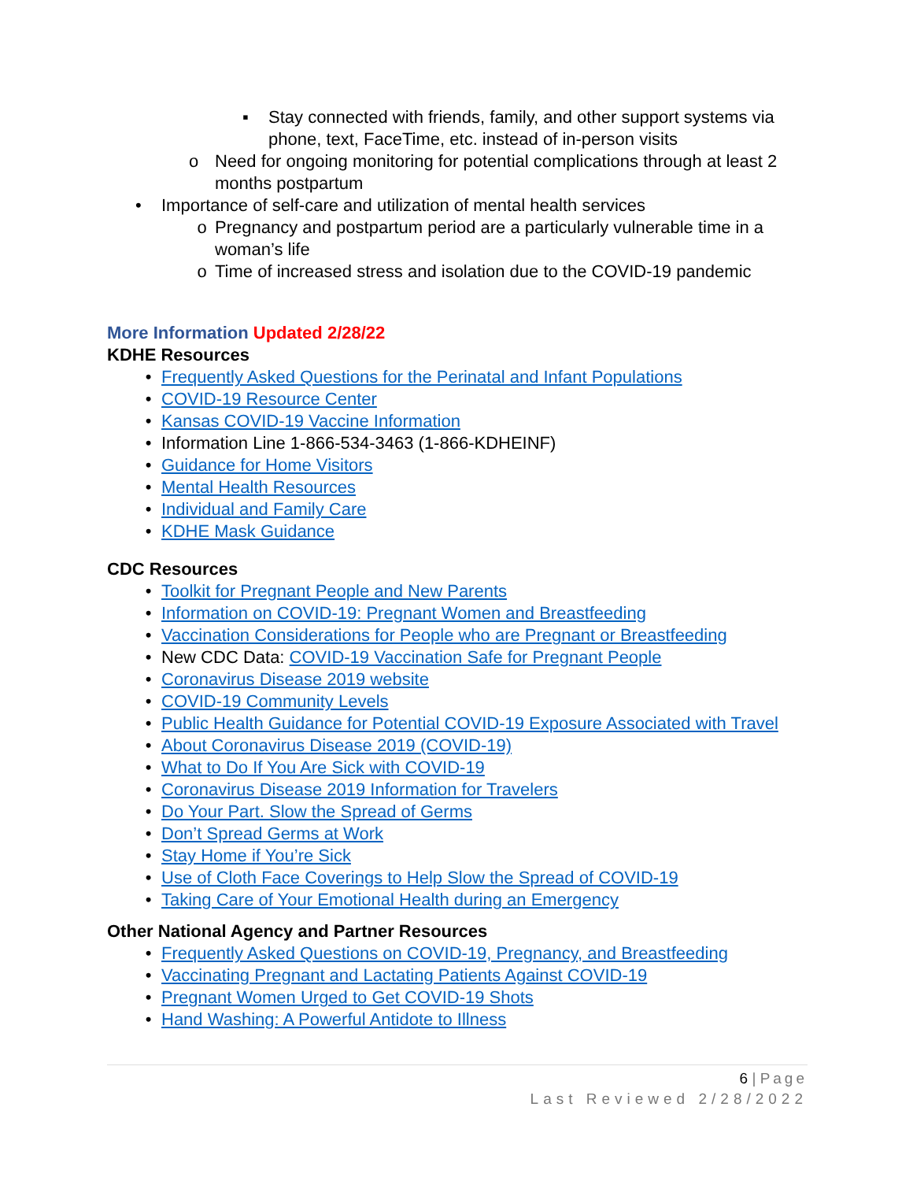▪ Stay connected with friends, family, and other support systems via phone, text, FaceTime, etc. instead of in-person visits
o Need for ongoing monitoring for potential complications through at least 2 months postpartum
• Importance of self-care and utilization of mental health services
o Pregnancy and postpartum period are a particularly vulnerable time in a woman’s life
o Time of increased stress and isolation due to the COVID-19 pandemic
More Information Updated 2/28/22
KDHE Resources
• Frequently Asked Questions for the Perinatal and Infant Populations
• COVID-19 Resource Center
• Kansas COVID-19 Vaccine Information
• Information Line 1-866-534-3463 (1-866-KDHEINF)
• Guidance for Home Visitors
• Mental Health Resources
• Individual and Family Care
• KDHE Mask Guidance
CDC Resources
• Toolkit for Pregnant People and New Parents
• Information on COVID-19: Pregnant Women and Breastfeeding
• Vaccination Considerations for People who are Pregnant or Breastfeeding
• New CDC Data: COVID-19 Vaccination Safe for Pregnant People
• Coronavirus Disease 2019 website
• COVID-19 Community Levels
• Public Health Guidance for Potential COVID-19 Exposure Associated with Travel
• About Coronavirus Disease 2019 (COVID-19)
• What to Do If You Are Sick with COVID-19
• Coronavirus Disease 2019 Information for Travelers
• Do Your Part. Slow the Spread of Germs
• Don’t Spread Germs at Work
• Stay Home if You’re Sick
• Use of Cloth Face Coverings to Help Slow the Spread of COVID-19
• Taking Care of Your Emotional Health during an Emergency
Other National Agency and Partner Resources
• Frequently Asked Questions on COVID-19, Pregnancy, and Breastfeeding
• Vaccinating Pregnant and Lactating Patients Against COVID-19
• Pregnant Women Urged to Get COVID-19 Shots
• Hand Washing: A Powerful Antidote to Illness
6 | Page
Last Reviewed 2/28/2022